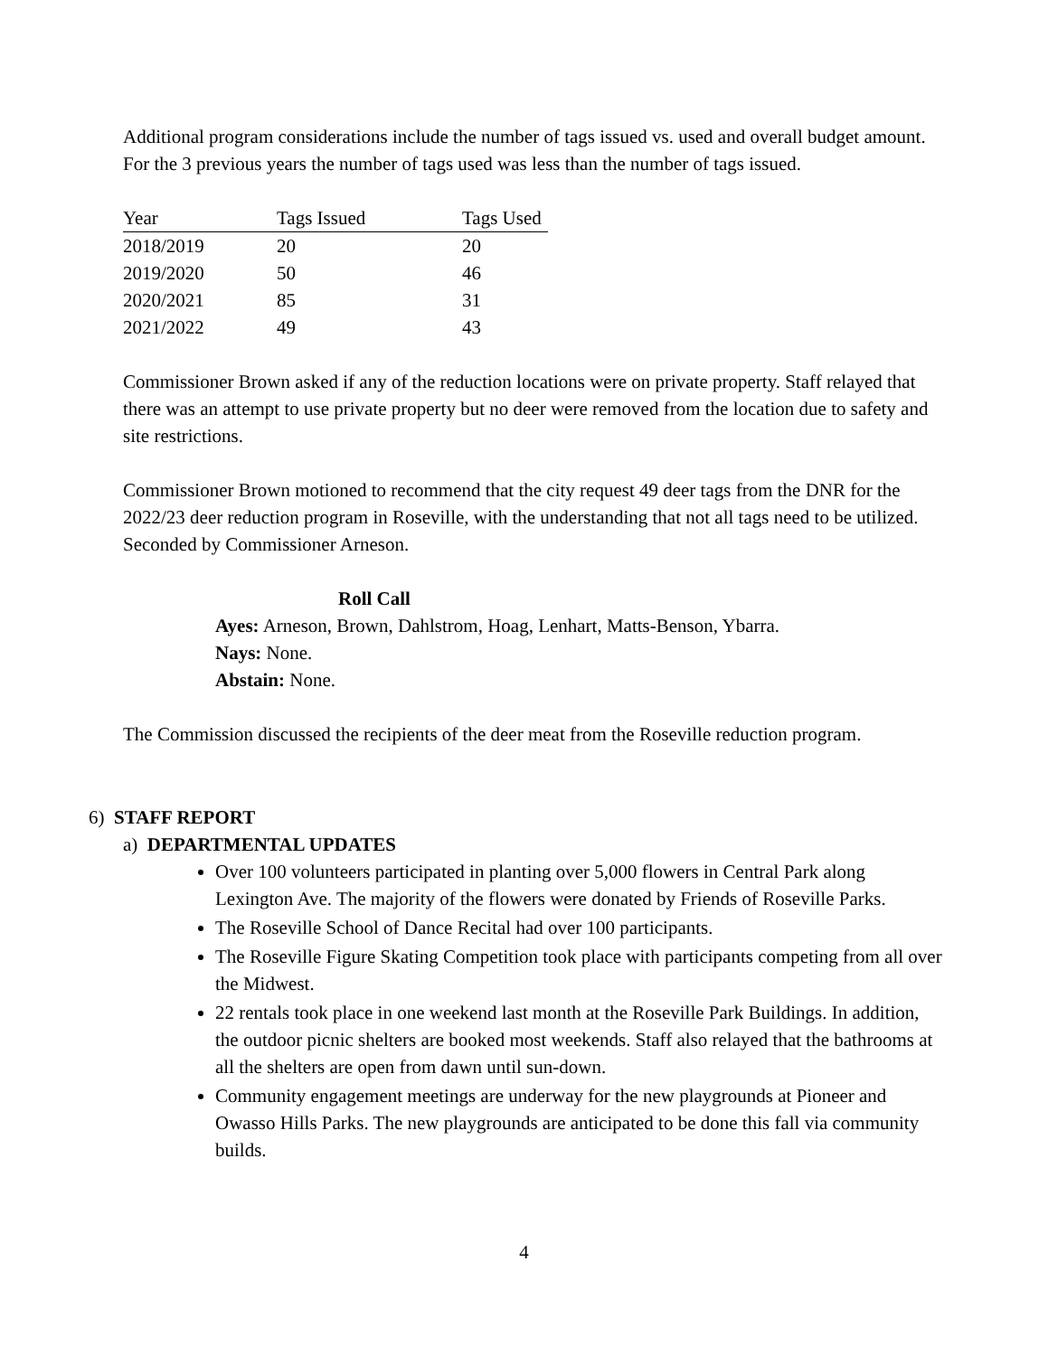Additional program considerations include the number of tags issued vs. used and overall budget amount. For the 3 previous years the number of tags used was less than the number of tags issued.
| Year | Tags Issued | Tags Used |
| --- | --- | --- |
| 2018/2019 | 20 | 20 |
| 2019/2020 | 50 | 46 |
| 2020/2021 | 85 | 31 |
| 2021/2022 | 49 | 43 |
Commissioner Brown asked if any of the reduction locations were on private property. Staff relayed that there was an attempt to use private property but no deer were removed from the location due to safety and site restrictions.
Commissioner Brown motioned to recommend that the city request 49 deer tags from the DNR for the 2022/23 deer reduction program in Roseville, with the understanding that not all tags need to be utilized. Seconded by Commissioner Arneson.
Roll Call
Ayes: Arneson, Brown, Dahlstrom, Hoag, Lenhart, Matts-Benson, Ybarra.
Nays: None.
Abstain: None.
The Commission discussed the recipients of the deer meat from the Roseville reduction program.
6) STAFF REPORT
a) DEPARTMENTAL UPDATES
Over 100 volunteers participated in planting over 5,000 flowers in Central Park along Lexington Ave. The majority of the flowers were donated by Friends of Roseville Parks.
The Roseville School of Dance Recital had over 100 participants.
The Roseville Figure Skating Competition took place with participants competing from all over the Midwest.
22 rentals took place in one weekend last month at the Roseville Park Buildings. In addition, the outdoor picnic shelters are booked most weekends. Staff also relayed that the bathrooms at all the shelters are open from dawn until sun-down.
Community engagement meetings are underway for the new playgrounds at Pioneer and Owasso Hills Parks. The new playgrounds are anticipated to be done this fall via community builds.
4